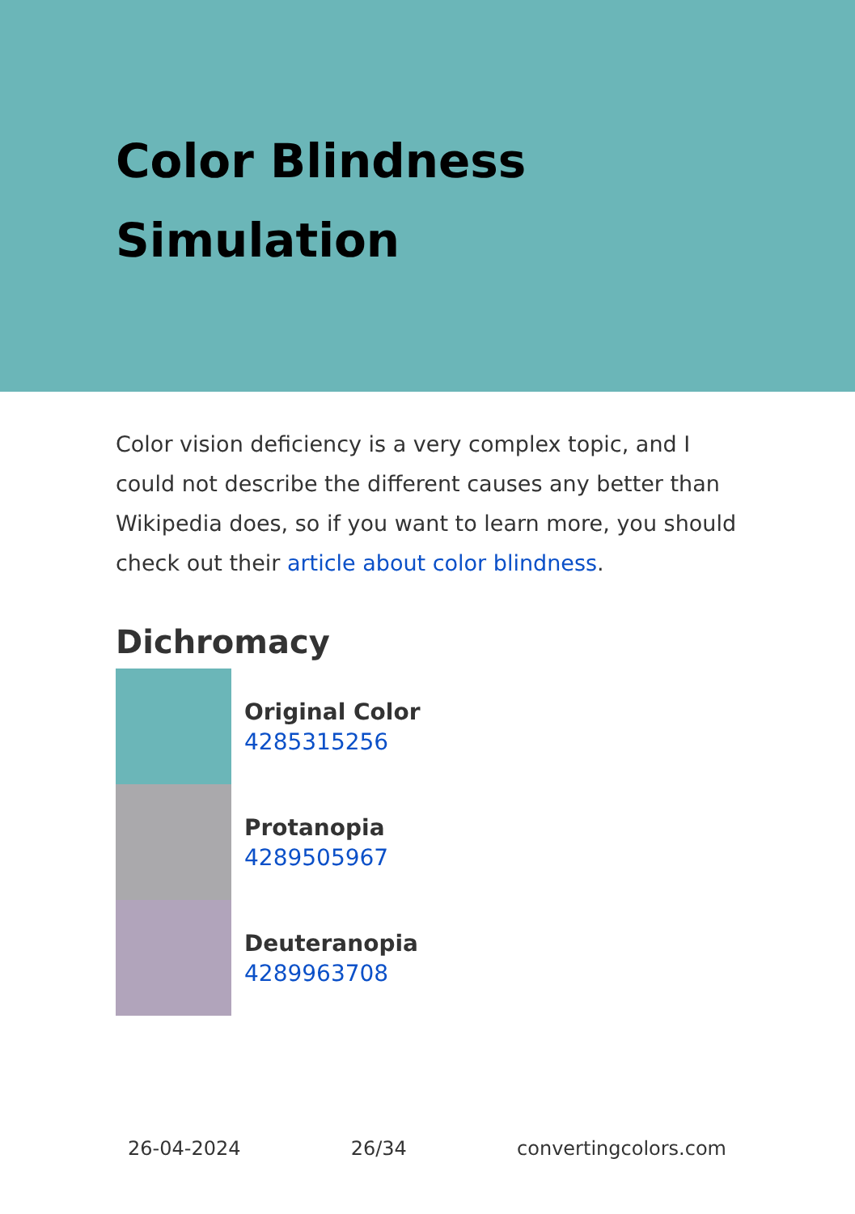Color Blindness
Simulation
Color vision deficiency is a very complex topic, and I could not describe the different causes any better than Wikipedia does, so if you want to learn more, you should check out their article about color blindness.
Dichromacy
Original Color
4285315256
Protanopia
4289505967
Deuteranopia
4289963708
26-04-2024 26/34 convertingcolors.com